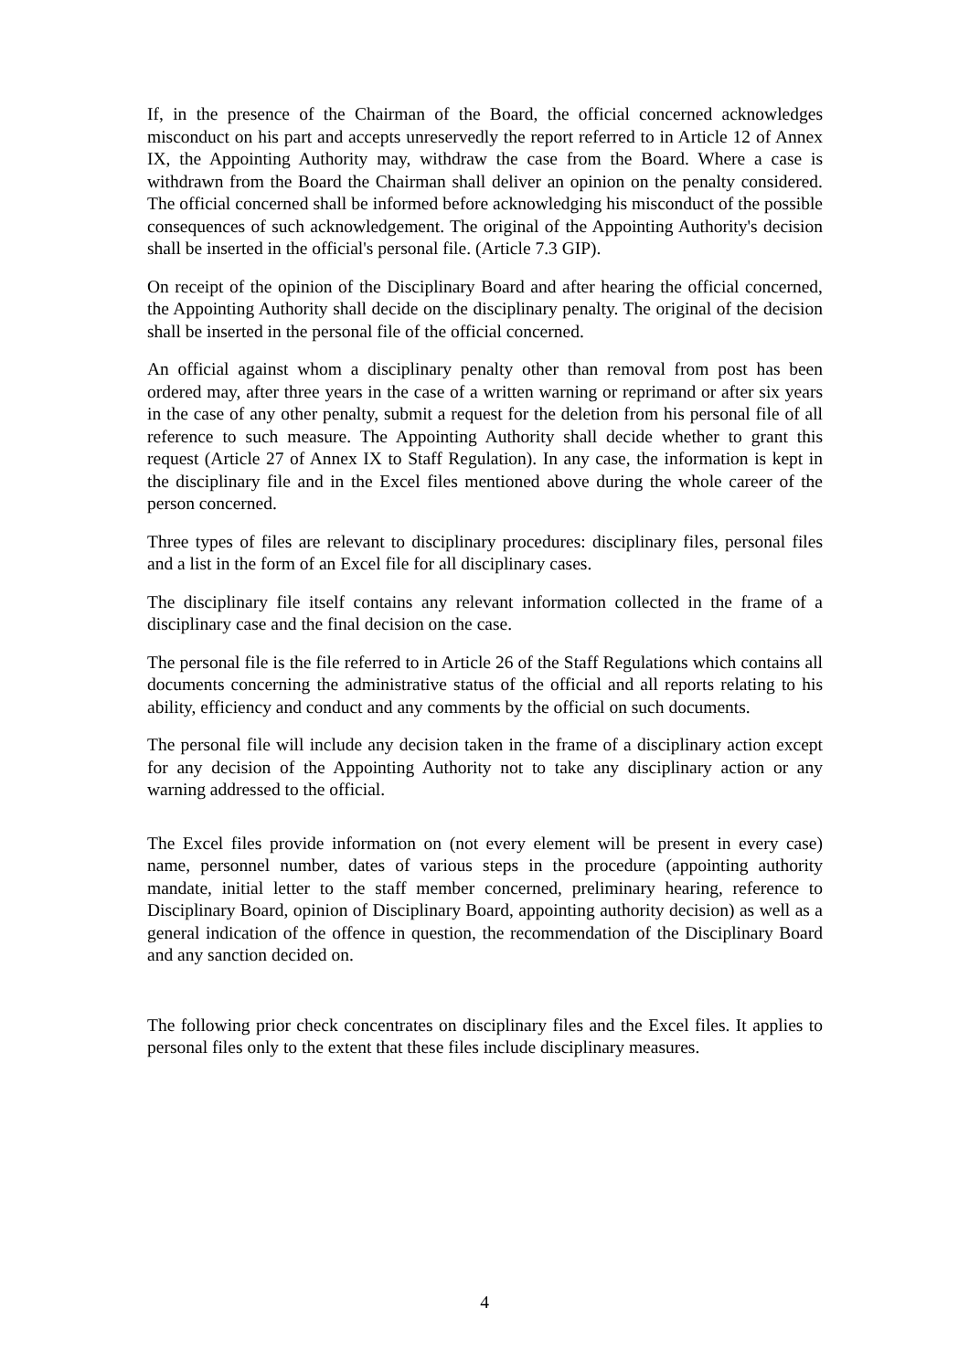If, in the presence of the Chairman of the Board, the official concerned acknowledges misconduct on his part and accepts unreservedly the report referred to in Article 12 of Annex IX, the Appointing Authority may, withdraw the case from the Board. Where a case is withdrawn from the Board the Chairman shall deliver an opinion on the penalty considered. The official concerned shall be informed before acknowledging his misconduct of the possible consequences of such acknowledgement. The original of the Appointing Authority's decision shall be inserted in the official's personal file. (Article 7.3 GIP).
On receipt of the opinion of the Disciplinary Board and after hearing the official concerned, the Appointing Authority shall decide on the disciplinary penalty. The original of the decision shall be inserted in the personal file of the official concerned.
An official against whom a disciplinary penalty other than removal from post has been ordered may, after three years in the case of a written warning or reprimand or after six years in the case of any other penalty, submit a request for the deletion from his personal file of all reference to such measure. The Appointing Authority shall decide whether to grant this request (Article 27 of Annex IX to Staff Regulation). In any case, the information is kept in the disciplinary file and in the Excel files mentioned above during the whole career of the person concerned.
Three types of files are relevant to disciplinary procedures: disciplinary files, personal files and a list in the form of an Excel file for all disciplinary cases.
The disciplinary file itself contains any relevant information collected in the frame of a disciplinary case and the final decision on the case.
The personal file is the file referred to in Article 26 of the Staff Regulations which contains all documents concerning the administrative status of the official and all reports relating to his ability, efficiency and conduct and any comments by the official on such documents.
The personal file will include any decision taken in the frame of a disciplinary action except for any decision of the Appointing Authority not to take any disciplinary action or any warning addressed to the official.
The Excel files provide information on (not every element will be present in every case) name, personnel number, dates of various steps in the procedure (appointing authority mandate, initial letter to the staff member concerned, preliminary hearing, reference to Disciplinary Board, opinion of Disciplinary Board, appointing authority decision) as well as a general indication of the offence in question, the recommendation of the Disciplinary Board and any sanction decided on.
The following prior check concentrates on disciplinary files and the Excel files. It applies to personal files only to the extent that these files include disciplinary measures.
4